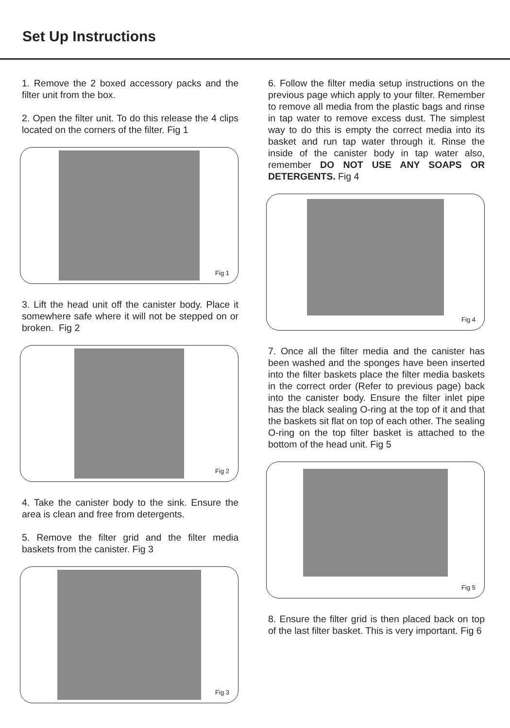Set Up Instructions
1. Remove the 2 boxed accessory packs and the filter unit from the box.
2. Open the filter unit. To do this release the 4 clips located on the corners of the filter. Fig 1
Fig 1
3. Lift the head unit off the canister body. Place it somewhere safe where it will not be stepped on or broken. Fig 2
Fig 2
4. Take the canister body to the sink. Ensure the area is clean and free from detergents.
5. Remove the filter grid and the filter media baskets from the canister. Fig 3
Fig 3
6. Follow the filter media setup instructions on the previous page which apply to your filter. Remember to remove all media from the plastic bags and rinse in tap water to remove excess dust. The simplest way to do this is empty the correct media into its basket and run tap water through it. Rinse the inside of the canister body in tap water also, remember DO NOT USE ANY SOAPS OR DETERGENTS. Fig 4
Fig 4
7. Once all the filter media and the canister has been washed and the sponges have been inserted into the filter baskets place the filter media baskets in the correct order (Refer to previous page) back into the canister body. Ensure the filter inlet pipe has the black sealing O-ring at the top of it and that the baskets sit flat on top of each other. The sealing O-ring on the top filter basket is attached to the bottom of the head unit. Fig 5
Fig 5
8. Ensure the filter grid is then placed back on top of the last filter basket. This is very important. Fig 6